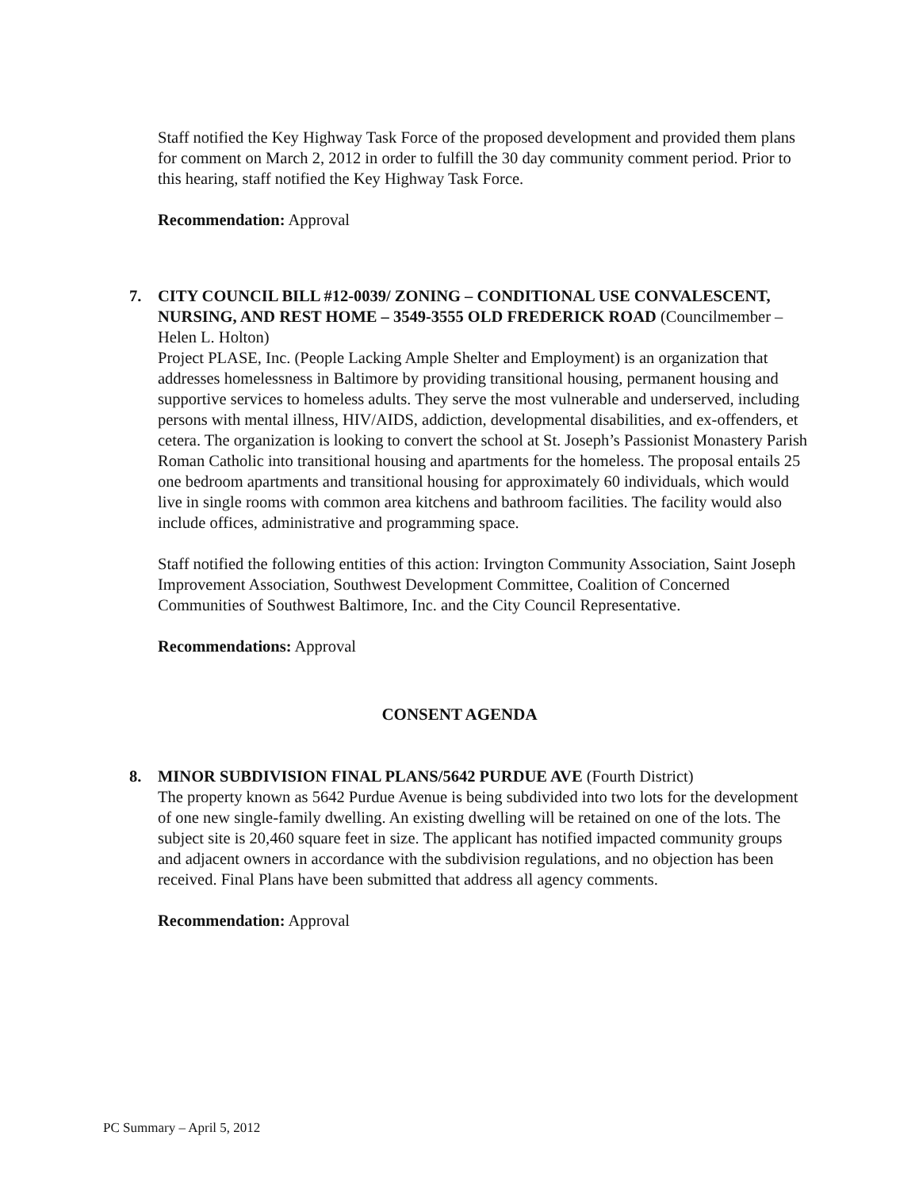Staff notified the Key Highway Task Force of the proposed development and provided them plans for comment on March 2, 2012 in order to fulfill the 30 day community comment period. Prior to this hearing, staff notified the Key Highway Task Force.
Recommendation: Approval
7. CITY COUNCIL BILL #12-0039/ ZONING – CONDITIONAL USE CONVALESCENT, NURSING, AND REST HOME – 3549-3555 OLD FREDERICK ROAD (Councilmember – Helen L. Holton)
Project PLASE, Inc. (People Lacking Ample Shelter and Employment) is an organization that addresses homelessness in Baltimore by providing transitional housing, permanent housing and supportive services to homeless adults. They serve the most vulnerable and underserved, including persons with mental illness, HIV/AIDS, addiction, developmental disabilities, and ex-offenders, et cetera. The organization is looking to convert the school at St. Joseph’s Passionist Monastery Parish Roman Catholic into transitional housing and apartments for the homeless. The proposal entails 25 one bedroom apartments and transitional housing for approximately 60 individuals, which would live in single rooms with common area kitchens and bathroom facilities. The facility would also include offices, administrative and programming space.
Staff notified the following entities of this action: Irvington Community Association, Saint Joseph Improvement Association, Southwest Development Committee, Coalition of Concerned Communities of Southwest Baltimore, Inc. and the City Council Representative.
Recommendations: Approval
CONSENT AGENDA
8. MINOR SUBDIVISION FINAL PLANS/5642 PURDUE AVE (Fourth District)
The property known as 5642 Purdue Avenue is being subdivided into two lots for the development of one new single-family dwelling. An existing dwelling will be retained on one of the lots. The subject site is 20,460 square feet in size. The applicant has notified impacted community groups and adjacent owners in accordance with the subdivision regulations, and no objection has been received. Final Plans have been submitted that address all agency comments.
Recommendation: Approval
PC Summary – April 5, 2012